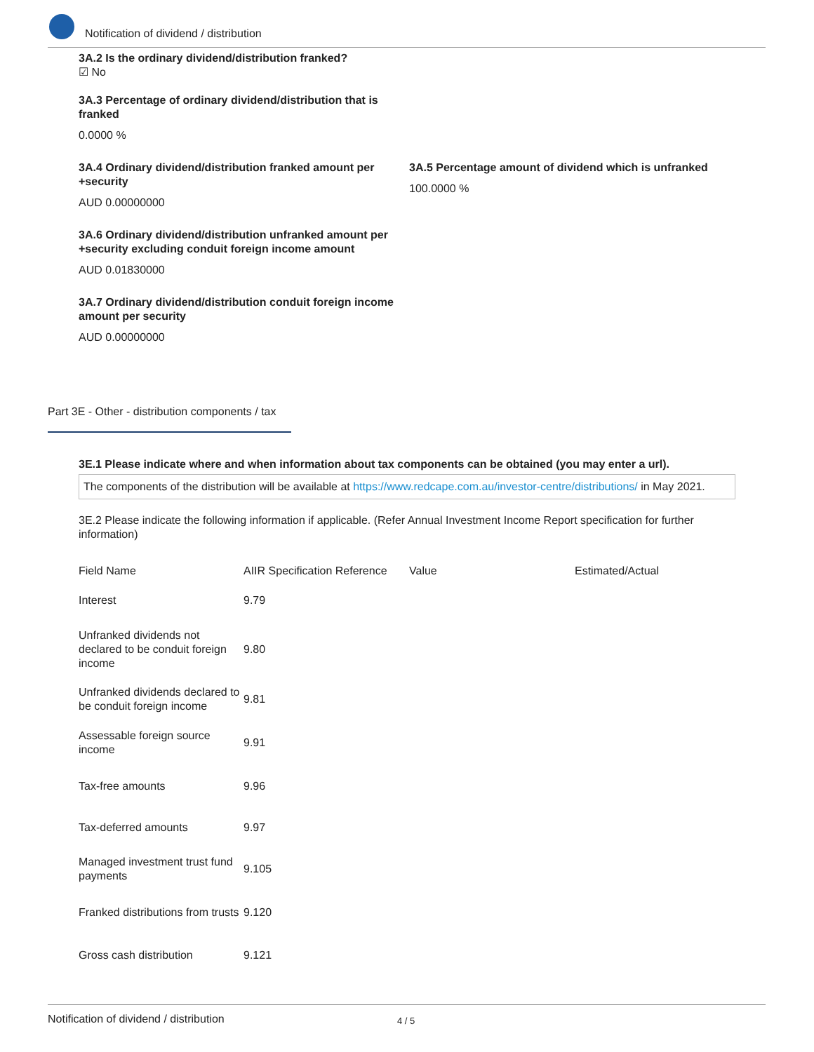Notification of dividend / distribution
3A.2 Is the ordinary dividend/distribution franked?
☑ No
3A.3 Percentage of ordinary dividend/distribution that is franked
0.0000 %
3A.4 Ordinary dividend/distribution franked amount per +security
AUD 0.00000000
3A.5 Percentage amount of dividend which is unfranked
100.0000 %
3A.6 Ordinary dividend/distribution unfranked amount per +security excluding conduit foreign income amount
AUD 0.01830000
3A.7 Ordinary dividend/distribution conduit foreign income amount per security
AUD 0.00000000
Part 3E - Other - distribution components / tax
3E.1 Please indicate where and when information about tax components can be obtained (you may enter a url).
The components of the distribution will be available at https://www.redcape.com.au/investor-centre/distributions/ in May 2021.
3E.2 Please indicate the following information if applicable. (Refer Annual Investment Income Report specification for further information)
| Field Name | AIIR Specification Reference | Value | Estimated/Actual |
| --- | --- | --- | --- |
| Interest | 9.79 | | |
| Unfranked dividends not declared to be conduit foreign income | 9.80 | | |
| Unfranked dividends declared to be conduit foreign income | 9.81 | | |
| Assessable foreign source income | 9.91 | | |
| Tax-free amounts | 9.96 | | |
| Tax-deferred amounts | 9.97 | | |
| Managed investment trust fund payments | 9.105 | | |
| Franked distributions from trusts | 9.120 | | |
| Gross cash distribution | 9.121 | | |
Notification of dividend / distribution 4 / 5